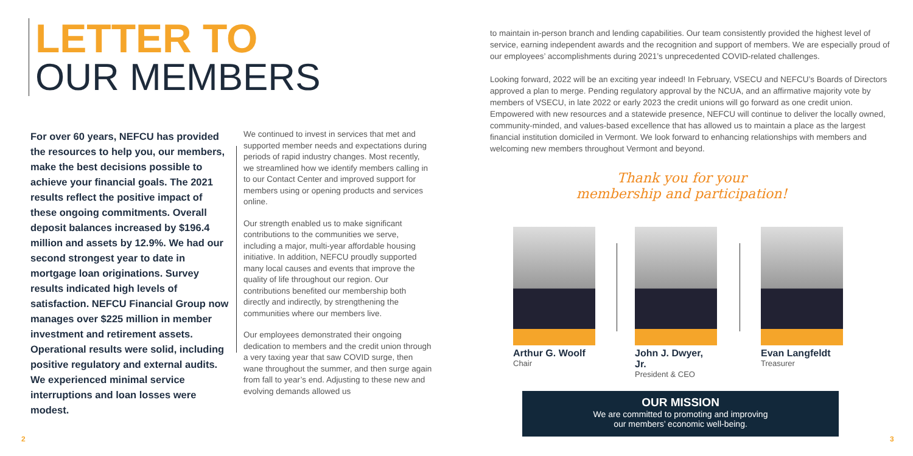LETTER TO
OUR MEMBERS
For over 60 years, NEFCU has provided the resources to help you, our members, make the best decisions possible to achieve your financial goals. The 2021 results reflect the positive impact of these ongoing commitments. Overall deposit balances increased by $196.4 million and assets by 12.9%. We had our second strongest year to date in mortgage loan originations. Survey results indicated high levels of satisfaction. NEFCU Financial Group now manages over $225 million in member investment and retirement assets. Operational results were solid, including positive regulatory and external audits. We experienced minimal service interruptions and loan losses were modest.
We continued to invest in services that met and supported member needs and expectations during periods of rapid industry changes. Most recently, we streamlined how we identify members calling in to our Contact Center and improved support for members using or opening products and services online.
Our strength enabled us to make significant contributions to the communities we serve, including a major, multi-year affordable housing initiative. In addition, NEFCU proudly supported many local causes and events that improve the quality of life throughout our region. Our contributions benefited our membership both directly and indirectly, by strengthening the communities where our members live.
Our employees demonstrated their ongoing dedication to members and the credit union through a very taxing year that saw COVID surge, then wane throughout the summer, and then surge again from fall to year’s end. Adjusting to these new and evolving demands allowed us
to maintain in-person branch and lending capabilities. Our team consistently provided the highest level of service, earning independent awards and the recognition and support of members. We are especially proud of our employees’ accomplishments during 2021’s unprecedented COVID-related challenges.
Looking forward, 2022 will be an exciting year indeed! In February, VSECU and NEFCU’s Boards of Directors approved a plan to merge. Pending regulatory approval by the NCUA, and an affirmative majority vote by members of VSECU, in late 2022 or early 2023 the credit unions will go forward as one credit union. Empowered with new resources and a statewide presence, NEFCU will continue to deliver the locally owned, community-minded, and values-based excellence that has allowed us to maintain a place as the largest financial institution domiciled in Vermont. We look forward to enhancing relationships with members and welcoming new members throughout Vermont and beyond.
Thank you for your
membership and participation!
Arthur G. Woolf
Chair
John J. Dwyer, Jr.
President & CEO
Evan Langfeldt
Treasurer
OUR MISSION
We are committed to promoting and improving
our members’ economic well-being.
2 3